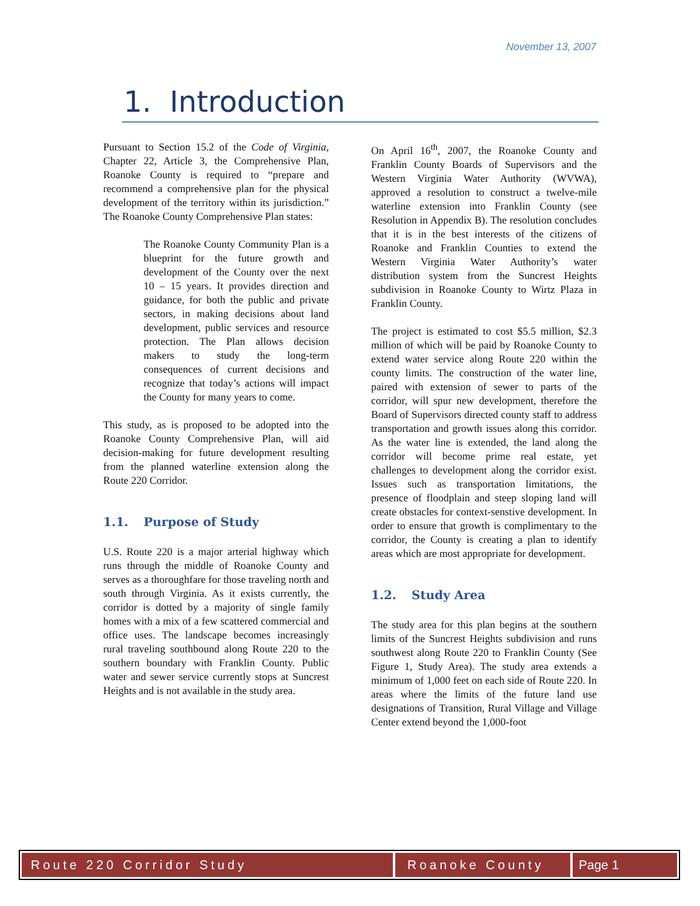November 13, 2007
1. Introduction
Pursuant to Section 15.2 of the Code of Virginia, Chapter 22, Article 3, the Comprehensive Plan, Roanoke County is required to “prepare and recommend a comprehensive plan for the physical development of the territory within its jurisdiction.” The Roanoke County Comprehensive Plan states:
The Roanoke County Community Plan is a blueprint for the future growth and development of the County over the next 10 – 15 years. It provides direction and guidance, for both the public and private sectors, in making decisions about land development, public services and resource protection. The Plan allows decision makers to study the long-term consequences of current decisions and recognize that today’s actions will impact the County for many years to come.
This study, as is proposed to be adopted into the Roanoke County Comprehensive Plan, will aid decision-making for future development resulting from the planned waterline extension along the Route 220 Corridor.
1.1. Purpose of Study
U.S. Route 220 is a major arterial highway which runs through the middle of Roanoke County and serves as a thoroughfare for those traveling north and south through Virginia. As it exists currently, the corridor is dotted by a majority of single family homes with a mix of a few scattered commercial and office uses. The landscape becomes increasingly rural traveling southbound along Route 220 to the southern boundary with Franklin County. Public water and sewer service currently stops at Suncrest Heights and is not available in the study area.
On April 16<sup>th</sup>, 2007, the Roanoke County and Franklin County Boards of Supervisors and the Western Virginia Water Authority (WVWA), approved a resolution to construct a twelve-mile waterline extension into Franklin County (see Resolution in Appendix B). The resolution concludes that it is in the best interests of the citizens of Roanoke and Franklin Counties to extend the Western Virginia Water Authority’s water distribution system from the Suncrest Heights subdivision in Roanoke County to Wirtz Plaza in Franklin County.
The project is estimated to cost $5.5 million, $2.3 million of which will be paid by Roanoke County to extend water service along Route 220 within the county limits. The construction of the water line, paired with extension of sewer to parts of the corridor, will spur new development, therefore the Board of Supervisors directed county staff to address transportation and growth issues along this corridor. As the water line is extended, the land along the corridor will become prime real estate, yet challenges to development along the corridor exist. Issues such as transportation limitations, the presence of floodplain and steep sloping land will create obstacles for context-senstive development. In order to ensure that growth is complimentary to the corridor, the County is creating a plan to identify areas which are most appropriate for development.
1.2. Study Area
The study area for this plan begins at the southern limits of the Suncrest Heights subdivision and runs southwest along Route 220 to Franklin County (See Figure 1, Study Area). The study area extends a minimum of 1,000 feet on each side of Route 220. In areas where the limits of the future land use designations of Transition, Rural Village and Village Center extend beyond the 1,000-foot
Route 220 Corridor Study Roanoke County Page 1